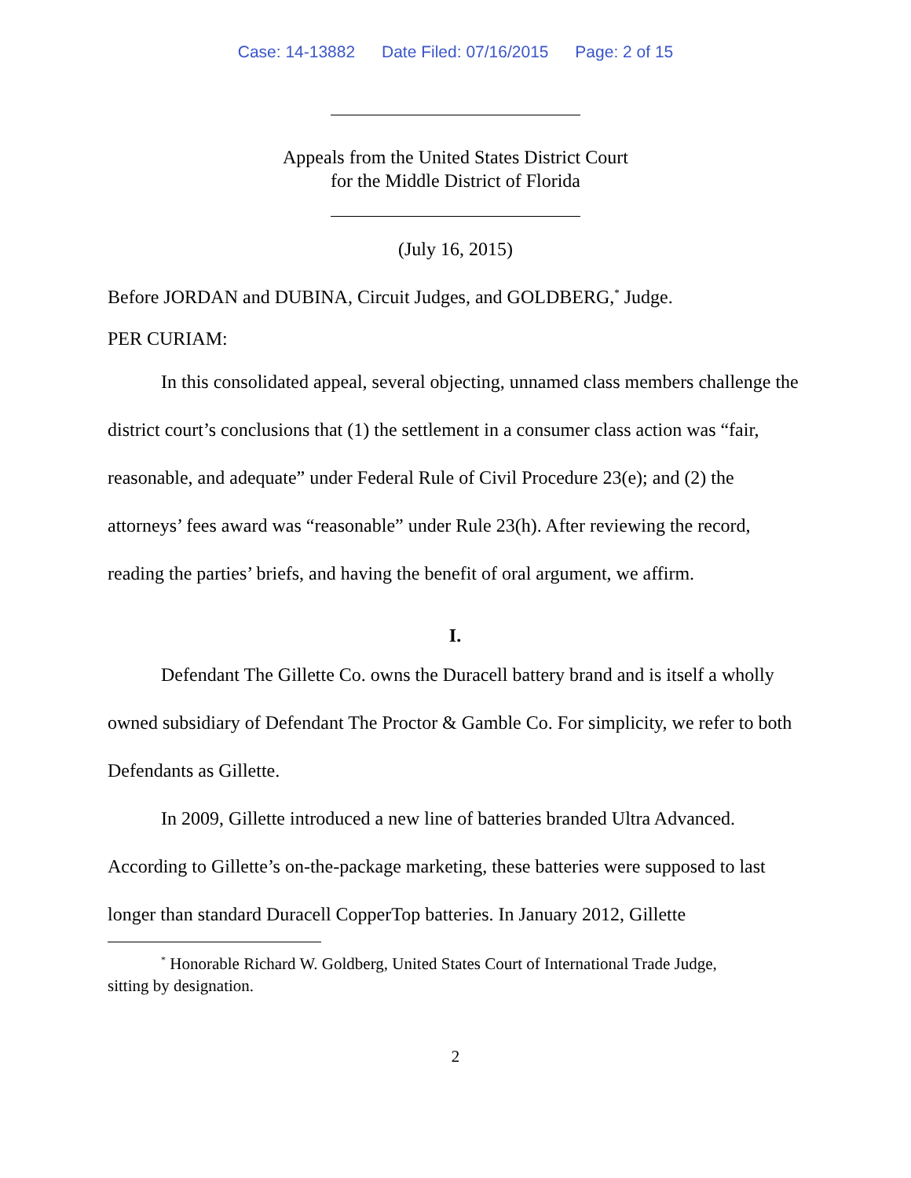Case: 14-13882 Date Filed: 07/16/2015 Page: 2 of 15
Appeals from the United States District Court
for the Middle District of Florida
(July 16, 2015)
Before JORDAN and DUBINA, Circuit Judges, and GOLDBERG,<sup>*</sup> Judge.
PER CURIAM:
In this consolidated appeal, several objecting, unnamed class members challenge the district court’s conclusions that (1) the settlement in a consumer class action was “fair, reasonable, and adequate” under Federal Rule of Civil Procedure 23(e); and (2) the attorneys’ fees award was “reasonable” under Rule 23(h). After reviewing the record, reading the parties’ briefs, and having the benefit of oral argument, we affirm.
I.
Defendant The Gillette Co. owns the Duracell battery brand and is itself a wholly owned subsidiary of Defendant The Proctor & Gamble Co. For simplicity, we refer to both Defendants as Gillette.
In 2009, Gillette introduced a new line of batteries branded Ultra Advanced. According to Gillette’s on-the-package marketing, these batteries were supposed to last longer than standard Duracell CopperTop batteries. In January 2012, Gillette
<sup>*</sup> Honorable Richard W. Goldberg, United States Court of International Trade Judge,
sitting by designation.
2